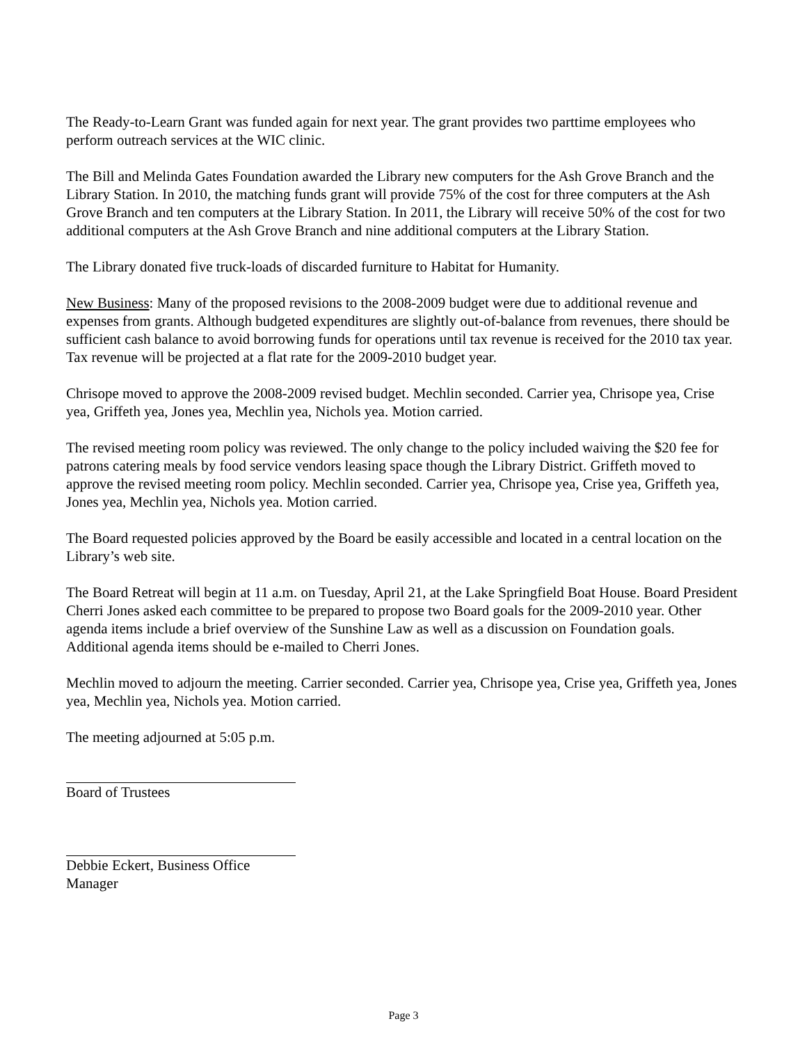The Ready-to-Learn Grant was funded again for next year. The grant provides two parttime employees who perform outreach services at the WIC clinic.
The Bill and Melinda Gates Foundation awarded the Library new computers for the Ash Grove Branch and the Library Station. In 2010, the matching funds grant will provide 75% of the cost for three computers at the Ash Grove Branch and ten computers at the Library Station. In 2011, the Library will receive 50% of the cost for two additional computers at the Ash Grove Branch and nine additional computers at the Library Station.
The Library donated five truck-loads of discarded furniture to Habitat for Humanity.
New Business: Many of the proposed revisions to the 2008-2009 budget were due to additional revenue and expenses from grants. Although budgeted expenditures are slightly out-of-balance from revenues, there should be sufficient cash balance to avoid borrowing funds for operations until tax revenue is received for the 2010 tax year. Tax revenue will be projected at a flat rate for the 2009-2010 budget year.
Chrisope moved to approve the 2008-2009 revised budget. Mechlin seconded. Carrier yea, Chrisope yea, Crise yea, Griffeth yea, Jones yea, Mechlin yea, Nichols yea. Motion carried.
The revised meeting room policy was reviewed. The only change to the policy included waiving the $20 fee for patrons catering meals by food service vendors leasing space though the Library District. Griffeth moved to approve the revised meeting room policy. Mechlin seconded. Carrier yea, Chrisope yea, Crise yea, Griffeth yea, Jones yea, Mechlin yea, Nichols yea. Motion carried.
The Board requested policies approved by the Board be easily accessible and located in a central location on the Library’s web site.
The Board Retreat will begin at 11 a.m. on Tuesday, April 21, at the Lake Springfield Boat House. Board President Cherri Jones asked each committee to be prepared to propose two Board goals for the 2009-2010 year. Other agenda items include a brief overview of the Sunshine Law as well as a discussion on Foundation goals. Additional agenda items should be e-mailed to Cherri Jones.
Mechlin moved to adjourn the meeting. Carrier seconded. Carrier yea, Chrisope yea, Crise yea, Griffeth yea, Jones yea, Mechlin yea, Nichols yea. Motion carried.
The meeting adjourned at 5:05 p.m.
Board of Trustees
Debbie Eckert, Business Office Manager
Page 3